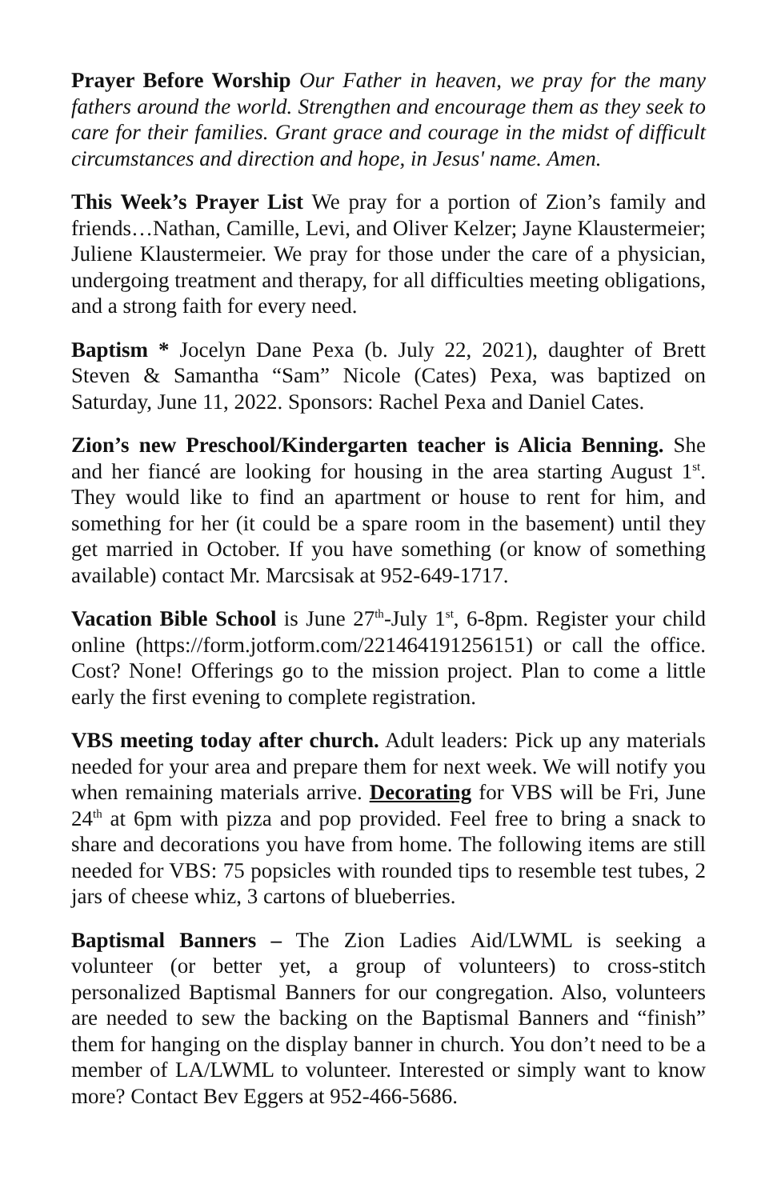Prayer Before Worship Our Father in heaven, we pray for the many fathers around the world. Strengthen and encourage them as they seek to care for their families. Grant grace and courage in the midst of difficult circumstances and direction and hope, in Jesus' name. Amen.
This Week’s Prayer List We pray for a portion of Zion’s family and friends…Nathan, Camille, Levi, and Oliver Kelzer; Jayne Klaustermeier; Juliene Klaustermeier. We pray for those under the care of a physician, undergoing treatment and therapy, for all difficulties meeting obligations, and a strong faith for every need.
Baptism * Jocelyn Dane Pexa (b. July 22, 2021), daughter of Brett Steven & Samantha “Sam” Nicole (Cates) Pexa, was baptized on Saturday, June 11, 2022. Sponsors: Rachel Pexa and Daniel Cates.
Zion’s new Preschool/Kindergarten teacher is Alicia Benning. She and her fiancé are looking for housing in the area starting August 1<sup>st</sup>. They would like to find an apartment or house to rent for him, and something for her (it could be a spare room in the basement) until they get married in October. If you have something (or know of something available) contact Mr. Marcsisak at 952-649-1717.
Vacation Bible School is June 27<sup>th</sup>-July 1<sup>st</sup>, 6-8pm. Register your child online (https://form.jotform.com/221464191256151) or call the office. Cost? None! Offerings go to the mission project. Plan to come a little early the first evening to complete registration.
VBS meeting today after church. Adult leaders: Pick up any materials needed for your area and prepare them for next week. We will notify you when remaining materials arrive. Decorating for VBS will be Fri, June 24<sup>th</sup> at 6pm with pizza and pop provided. Feel free to bring a snack to share and decorations you have from home. The following items are still needed for VBS: 75 popsicles with rounded tips to resemble test tubes, 2 jars of cheese whiz, 3 cartons of blueberries.
Baptismal Banners – The Zion Ladies Aid/LWML is seeking a volunteer (or better yet, a group of volunteers) to cross-stitch personalized Baptismal Banners for our congregation. Also, volunteers are needed to sew the backing on the Baptismal Banners and “finish” them for hanging on the display banner in church. You don’t need to be a member of LA/LWML to volunteer. Interested or simply want to know more? Contact Bev Eggers at 952-466-5686.